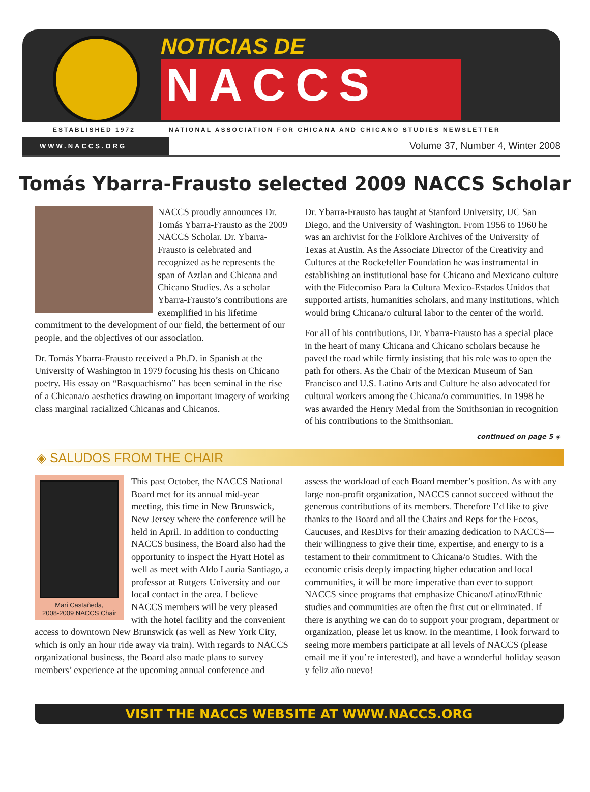NOTICIAS DE
NACCS
ESTABLISHED 1972 NATIONAL ASSOCIATION FOR CHICANA AND CHICANO STUDIES NEWSLETTER
WWW.NACCS.ORG
Volume 37, Number 4, Winter 2008
Tomás Ybarra-Frausto selected 2009 NACCS Scholar
NACCS proudly announces Dr. Tomás Ybarra-Frausto as the 2009 NACCS Scholar. Dr. Ybarra-Frausto is celebrated and recognized as he represents the span of Aztlan and Chicana and Chicano Studies. As a scholar Ybarra-Frausto’s contributions are exemplified in his lifetime commitment to the development of our field, the betterment of our people, and the objectives of our association.
Dr. Tomás Ybarra-Frausto received a Ph.D. in Spanish at the University of Washington in 1979 focusing his thesis on Chicano poetry. His essay on “Rasquachismo” has been seminal in the rise of a Chicana/o aesthetics drawing on important imagery of working class marginal racialized Chicanas and Chicanos.
Dr. Ybarra-Frausto has taught at Stanford University, UC San Diego, and the University of Washington. From 1956 to 1960 he was an archivist for the Folklore Archives of the University of Texas at Austin. As the Associate Director of the Creativity and Cultures at the Rockefeller Foundation he was instrumental in establishing an institutional base for Chicano and Mexicano culture with the Fidecomiso Para la Cultura Mexico-Estados Unidos that supported artists, humanities scholars, and many institutions, which would bring Chicana/o cultural labor to the center of the world.
For all of his contributions, Dr. Ybarra-Frausto has a special place in the heart of many Chicana and Chicano scholars because he paved the road while firmly insisting that his role was to open the path for others. As the Chair of the Mexican Museum of San Francisco and U.S. Latino Arts and Culture he also advocated for cultural workers among the Chicana/o communities. In 1998 he was awarded the Henry Medal from the Smithsonian in recognition of his contributions to the Smithsonian.
continued on page 5 ◈
◈ SALUDOS FROM THE CHAIR
Mari Castañeda,
2008-2009 NACCS Chair
This past October, the NACCS National Board met for its annual mid-year meeting, this time in New Brunswick, New Jersey where the conference will be held in April. In addition to conducting NACCS business, the Board also had the opportunity to inspect the Hyatt Hotel as well as meet with Aldo Lauria Santiago, a professor at Rutgers University and our local contact in the area. I believe NACCS members will be very pleased with the hotel facility and the convenient access to downtown New Brunswick (as well as New York City, which is only an hour ride away via train). With regards to NACCS organizational business, the Board also made plans to survey members’ experience at the upcoming annual conference and
assess the workload of each Board member’s position. As with any large non-profit organization, NACCS cannot succeed without the generous contributions of its members. Therefore I’d like to give thanks to the Board and all the Chairs and Reps for the Focos, Caucuses, and ResDivs for their amazing dedication to NACCS—their willingness to give their time, expertise, and energy to is a testament to their commitment to Chicana/o Studies. With the economic crisis deeply impacting higher education and local communities, it will be more imperative than ever to support NACCS since programs that emphasize Chicano/Latino/Ethnic studies and communities are often the first cut or eliminated. If there is anything we can do to support your program, department or organization, please let us know. In the meantime, I look forward to seeing more members participate at all levels of NACCS (please email me if you’re interested), and have a wonderful holiday season y feliz año nuevo!
VISIT THE NACCS WEBSITE AT WWW.NACCS.ORG